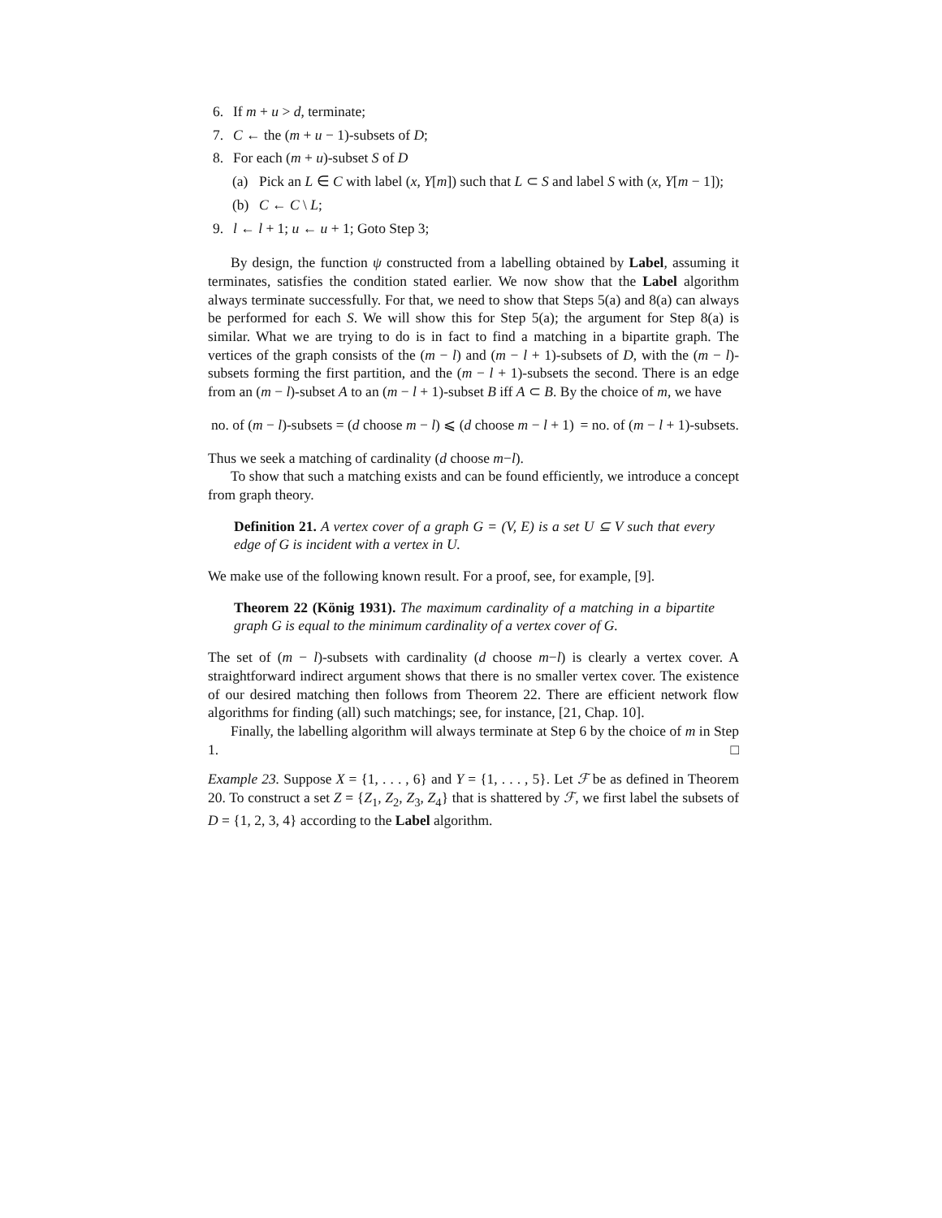6. If m + u > d, terminate;
7. C ← the (m + u − 1)-subsets of D;
8. For each (m + u)-subset S of D
(a) Pick an L ∈ C with label (x, Y[m]) such that L ⊂ S and label S with (x, Y[m − 1]);
(b) C ← C \ L;
9. l ← l + 1; u ← u + 1; Goto Step 3;
By design, the function ψ constructed from a labelling obtained by Label, assuming it terminates, satisfies the condition stated earlier. We now show that the Label algorithm always terminate successfully. For that, we need to show that Steps 5(a) and 8(a) can always be performed for each S. We will show this for Step 5(a); the argument for Step 8(a) is similar. What we are trying to do is in fact to find a matching in a bipartite graph. The vertices of the graph consists of the (m − l) and (m − l + 1)-subsets of D, with the (m − l)-subsets forming the first partition, and the (m − l + 1)-subsets the second. There is an edge from an (m − l)-subset A to an (m − l + 1)-subset B iff A ⊂ B. By the choice of m, we have
no. of (m − l)-subsets = (d choose m − l) ⩽ (d choose m − l + 1) = no. of (m − l + 1)-subsets.
Thus we seek a matching of cardinality (d choose m−l).
To show that such a matching exists and can be found efficiently, we introduce a concept from graph theory.
Definition 21. A vertex cover of a graph G = (V, E) is a set U ⊆ V such that every edge of G is incident with a vertex in U.
We make use of the following known result. For a proof, see, for example, [9].
Theorem 22 (König 1931). The maximum cardinality of a matching in a bipartite graph G is equal to the minimum cardinality of a vertex cover of G.
The set of (m − l)-subsets with cardinality (d choose m−l) is clearly a vertex cover. A straightforward indirect argument shows that there is no smaller vertex cover. The existence of our desired matching then follows from Theorem 22. There are efficient network flow algorithms for finding (all) such matchings; see, for instance, [21, Chap. 10].
Finally, the labelling algorithm will always terminate at Step 6 by the choice of m in Step 1. □
Example 23. Suppose X = {1, . . . , 6} and Y = {1, . . . , 5}. Let ℱ be as defined in Theorem 20. To construct a set Z = {Z<sub>1</sub>, Z<sub>2</sub>, Z<sub>3</sub>, Z<sub>4</sub>} that is shattered by ℱ, we first label the subsets of D = {1, 2, 3, 4} according to the Label algorithm.